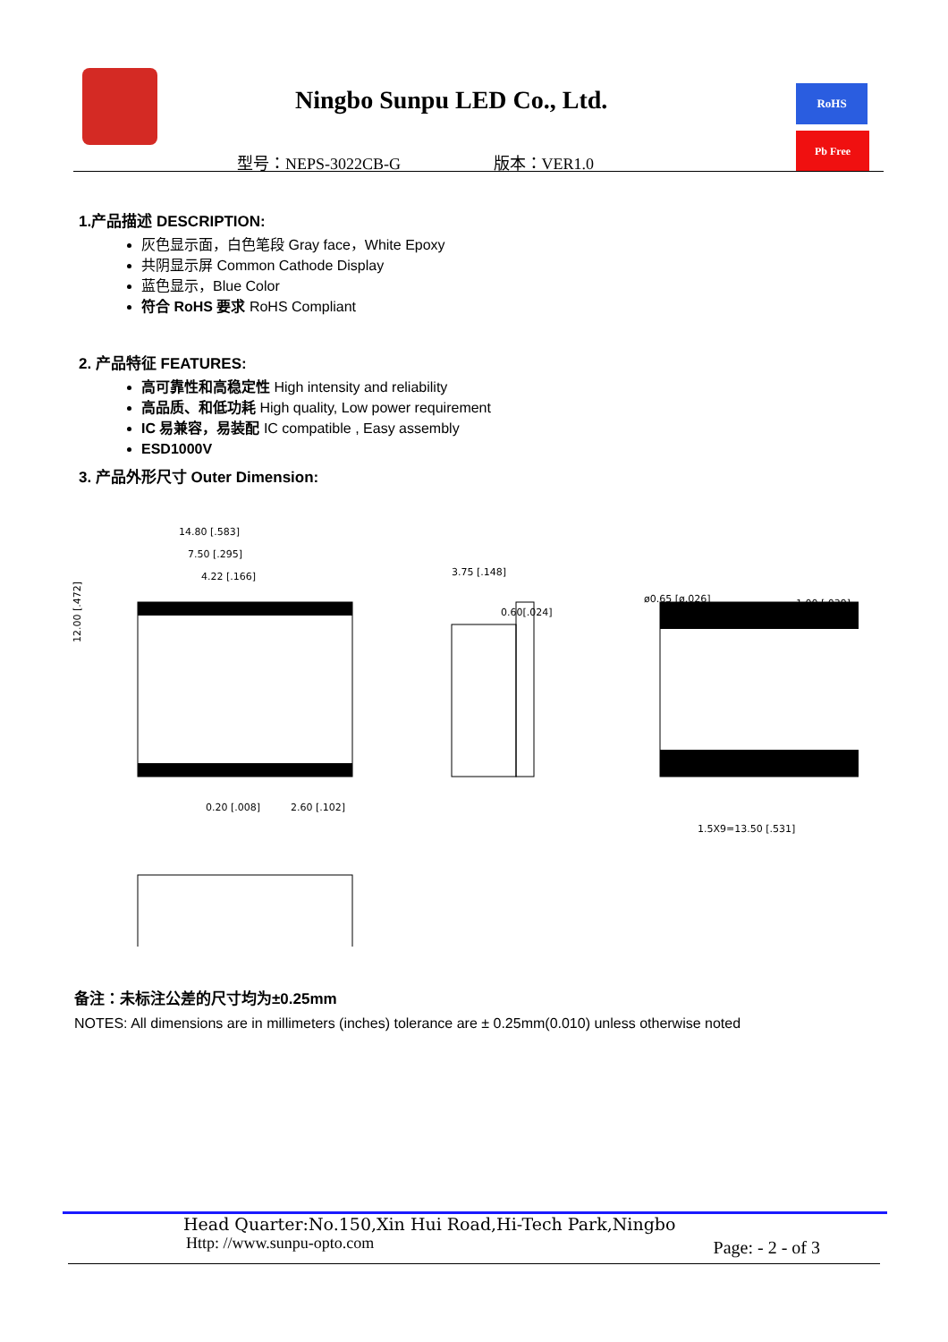Ningbo Sunpu LED Co., Ltd.
型号：NEPS-3022CB-G 版本：VER1.0
RoHS
Pb Free
1.产品描述 DESCRIPTION:
灰色显示面，白色笔段 Gray face，White Epoxy
共阴显示屏 Common Cathode Display
蓝色显示，Blue Color
符合 RoHS 要求 RoHS Compliant
2. 产品特征 FEATURES:
高可靠性和高稳定性 High intensity and reliability
高品质、和低功耗 High quality, Low power requirement
IC 易兼容，易装配 IC compatible , Easy assembly
ESD1000V
3. 产品外形尺寸 Outer Dimension:
14.80 [.583]
7.50 [.295]
4.22 [.166]
12.00 [.472]
0.20 [.008]
2.60 [.102]
3.75 [.148]
0.60[.024]
ø0.65 [ø.026]
1.00 [.039]
1.5X9=13.50 [.531]
备注：未标注公差的尺寸均为±0.25mm
NOTES: All dimensions are in millimeters (inches) tolerance are ± 0.25mm(0.010) unless otherwise noted
Head Quarter:No.150,Xin Hui Road,Hi-Tech Park,Ningbo
Http: //www.sunpu-opto.com Page: - 2 - of 3